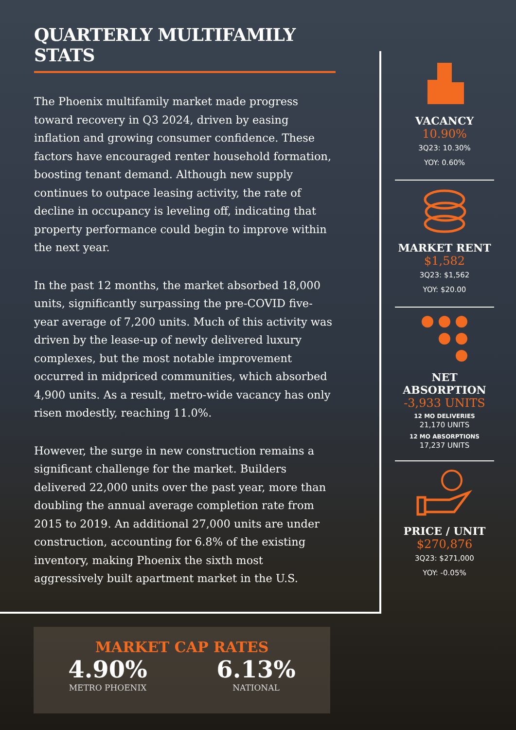QUARTERLY MULTIFAMILY STATS
The Phoenix multifamily market made progress toward recovery in Q3 2024, driven by easing inflation and growing consumer confidence. These factors have encouraged renter household formation, boosting tenant demand. Although new supply continues to outpace leasing activity, the rate of decline in occupancy is leveling off, indicating that property performance could begin to improve within the next year.
In the past 12 months, the market absorbed 18,000 units, significantly surpassing the pre-COVID five-year average of 7,200 units. Much of this activity was driven by the lease-up of newly delivered luxury complexes, but the most notable improvement occurred in midpriced communities, which absorbed 4,900 units. As a result, metro-wide vacancy has only risen modestly, reaching 11.0%.
However, the surge in new construction remains a significant challenge for the market. Builders delivered 22,000 units over the past year, more than doubling the annual average completion rate from 2015 to 2019. An additional 27,000 units are under construction, accounting for 6.8% of the existing inventory, making Phoenix the sixth most aggressively built apartment market in the U.S.
VACANCY
10.90%
3Q23: 10.30%
YOY: 0.60%
MARKET RENT
$1,582
3Q23: $1,562
YOY: $20.00
NET ABSORPTION
-3,933 UNITS
12 MO DELIVERIES
21,170 UNITS
12 MO ABSORPTIONS
17,237 UNITS
PRICE / UNIT
$270,876
3Q23: $271,000
YOY: -0.05%
MARKET CAP RATES
4.90%
METRO PHOENIX
6.13%
NATIONAL